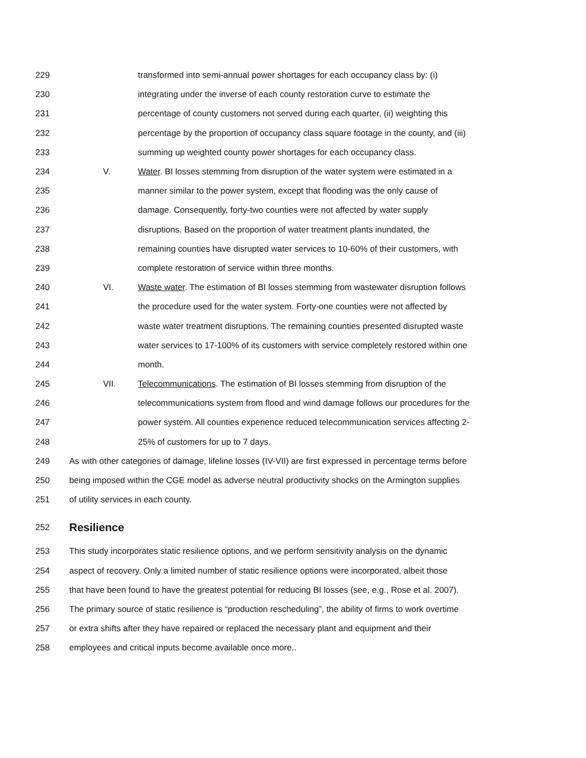229 transformed into semi-annual power shortages for each occupancy class by: (i)
230 integrating under the inverse of each county restoration curve to estimate the
231 percentage of county customers not served during each quarter, (ii) weighting this
232 percentage by the proportion of occupancy class square footage in the county, and (iii)
233 summing up weighted county power shortages for each occupancy class.
234 V. Water. BI losses stemming from disruption of the water system were estimated in a
235 manner similar to the power system, except that flooding was the only cause of
236 damage. Consequently, forty-two counties were not affected by water supply
237 disruptions. Based on the proportion of water treatment plants inundated, the
238 remaining counties have disrupted water services to 10-60% of their customers, with
239 complete restoration of service within three months.
240 VI. Waste water. The estimation of BI losses stemming from wastewater disruption follows
241 the procedure used for the water system. Forty-one counties were not affected by
242 waste water treatment disruptions. The remaining counties presented disrupted waste
243 water services to 17-100% of its customers with service completely restored within one
244 month.
245 VII. Telecommunications. The estimation of BI losses stemming from disruption of the
246 telecommunications system from flood and wind damage follows our procedures for the
247 power system. All counties experience reduced telecommunication services affecting 2-
248 25% of customers for up to 7 days.
249 As with other categories of damage, lifeline losses (IV-VII) are first expressed in percentage terms before
250 being imposed within the CGE model as adverse neutral productivity shocks on the Armington supplies
251 of utility services in each county.
252
Resilience
253 This study incorporates static resilience options, and we perform sensitivity analysis on the dynamic
254 aspect of recovery. Only a limited number of static resilience options were incorporated, albeit those
255 that have been found to have the greatest potential for reducing BI losses (see, e.g., Rose et al. 2007).
256 The primary source of static resilience is “production rescheduling”, the ability of firms to work overtime
257 or extra shifts after they have repaired or replaced the necessary plant and equipment and their
258 employees and critical inputs become available once more..